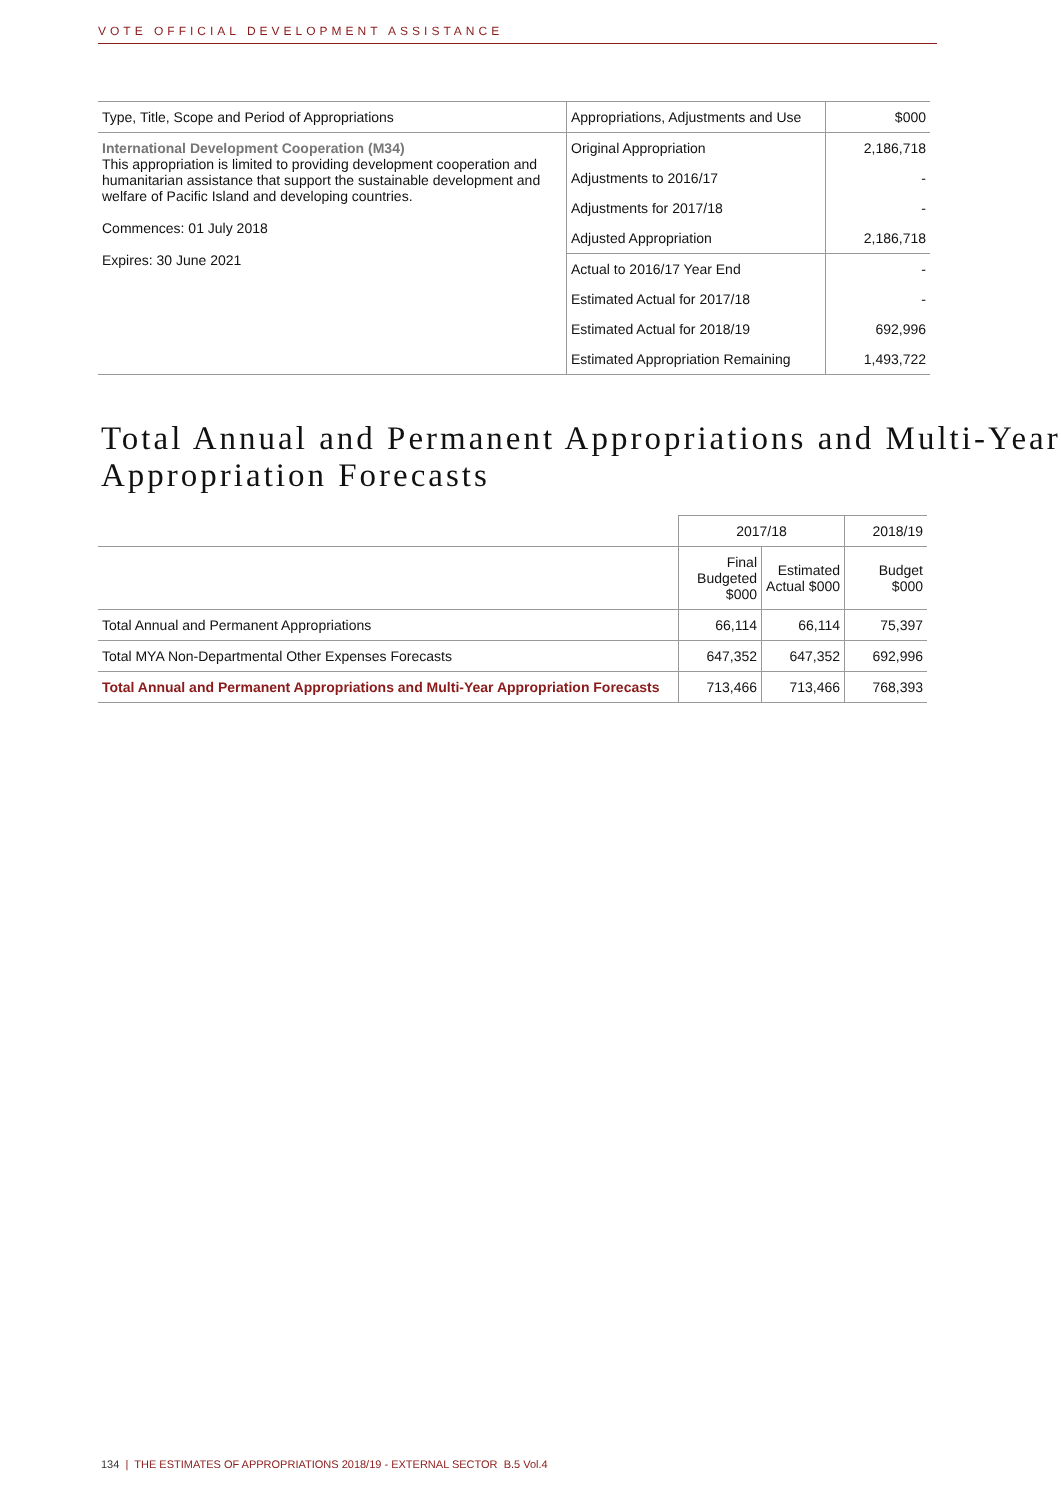VOTE OFFICIAL DEVELOPMENT ASSISTANCE
| Type, Title, Scope and Period of Appropriations | Appropriations, Adjustments and Use | $000 |
| International Development Cooperation (M34) This appropriation is limited to providing development cooperation and humanitarian assistance that support the sustainable development and welfare of Pacific Island and developing countries. Commences: 01 July 2018 Expires: 30 June 2021 | Original Appropriation | 2,186,718 |
| | Adjustments to 2016/17 | - |
| | Adjustments for 2017/18 | - |
| | Adjusted Appropriation | 2,186,718 |
| | Actual to 2016/17 Year End | - |
| | Estimated Actual for 2017/18 | - |
| | Estimated Actual for 2018/19 | 692,996 |
| | Estimated Appropriation Remaining | 1,493,722 |
Total Annual and Permanent Appropriations and Multi-Year Appropriation Forecasts
| | 2017/18 | | 2018/19 |
| | Final Budgeted $000 | Estimated Actual $000 | Budget $000 |
| Total Annual and Permanent Appropriations | 66,114 | 66,114 | 75,397 |
| Total MYA Non-Departmental Other Expenses Forecasts | 647,352 | 647,352 | 692,996 |
| Total Annual and Permanent Appropriations and Multi-Year Appropriation Forecasts | 713,466 | 713,466 | 768,393 |
134 | THE ESTIMATES OF APPROPRIATIONS 2018/19 - EXTERNAL SECTOR B.5 Vol.4